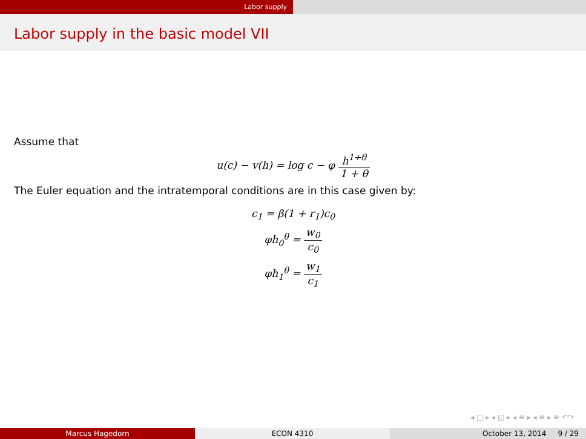Labor supply
Labor supply in the basic model VII
Assume that
u(c) − v(h) = log c − φ h<sup>1+θ</sup> 1 + θ
The Euler equation and the intratemporal conditions are in this case given by:
c<sub>1</sub> = β(1 + r<sub>1</sub>)c<sub>0</sub>
φh<sub>0</sub><sup>θ</sup> = w<sub>0</sub> c<sub>0</sub>
φh<sub>1</sub><sup>θ</sup> = w<sub>1</sub> c<sub>1</sub>
◂ □ ▸ ◂ ◱ ▸ ◂ ≡ ▸ ◂ ≡ ▸ ≡ ↶↷
Marcus Hagedorn ECON 4310 October 13, 2014 9 / 29